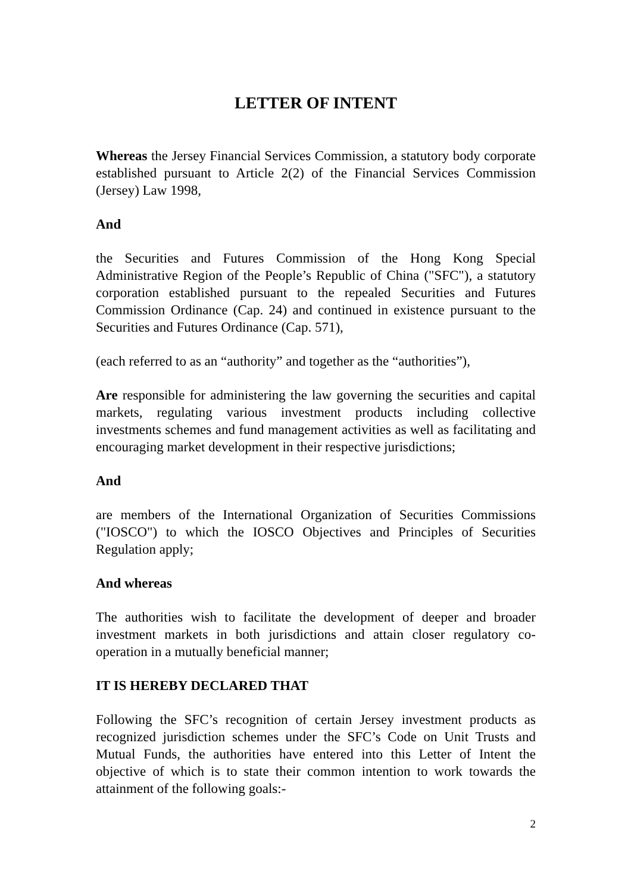LETTER OF INTENT
Whereas the Jersey Financial Services Commission, a statutory body corporate established pursuant to Article 2(2) of the Financial Services Commission (Jersey) Law 1998,
And
the Securities and Futures Commission of the Hong Kong Special Administrative Region of the People’s Republic of China ("SFC"), a statutory corporation established pursuant to the repealed Securities and Futures Commission Ordinance (Cap. 24) and continued in existence pursuant to the Securities and Futures Ordinance (Cap. 571),
(each referred to as an “authority” and together as the “authorities”),
Are responsible for administering the law governing the securities and capital markets, regulating various investment products including collective investments schemes and fund management activities as well as facilitating and encouraging market development in their respective jurisdictions;
And
are members of the International Organization of Securities Commissions ("IOSCO") to which the IOSCO Objectives and Principles of Securities Regulation apply;
And whereas
The authorities wish to facilitate the development of deeper and broader investment markets in both jurisdictions and attain closer regulatory co-operation in a mutually beneficial manner;
IT IS HEREBY DECLARED THAT
Following the SFC’s recognition of certain Jersey investment products as recognized jurisdiction schemes under the SFC’s Code on Unit Trusts and Mutual Funds, the authorities have entered into this Letter of Intent the objective of which is to state their common intention to work towards the attainment of the following goals:-
2